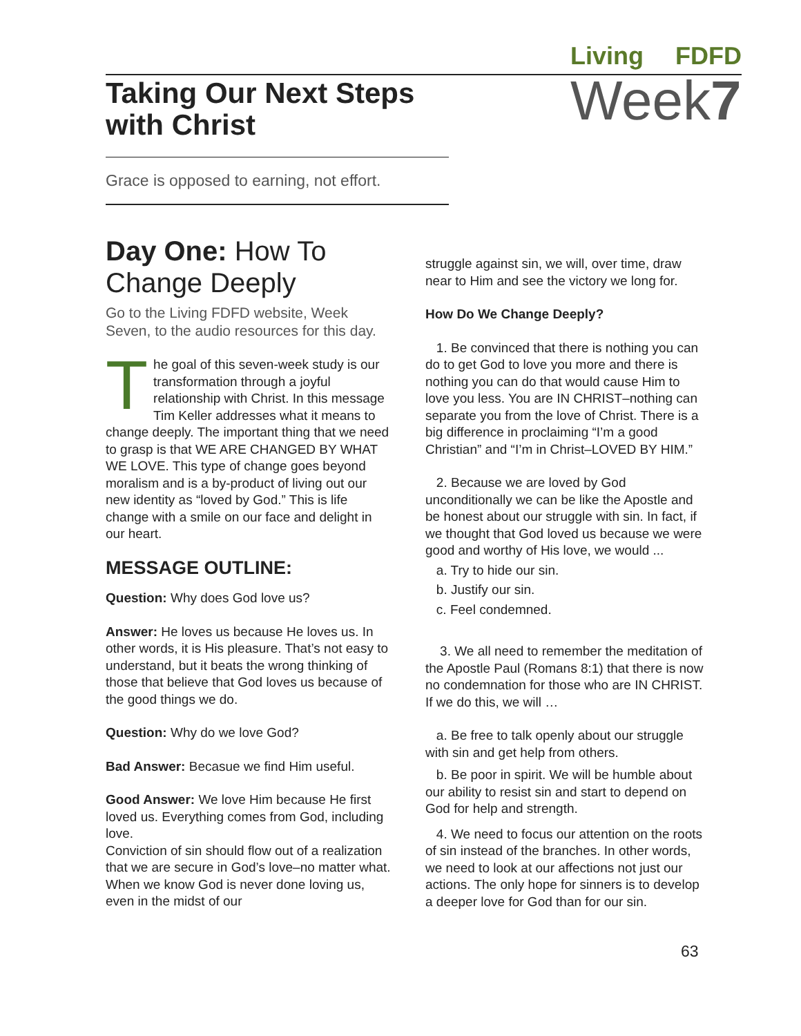Living FDFD
Week7
Taking Our Next Steps
with Christ
Grace is opposed to earning, not effort.
Day One: How To Change Deeply
Go to the Living FDFD website, Week Seven, to the audio resources for this day.
The goal of this seven-week study is our transformation through a joyful relationship with Christ. In this message Tim Keller addresses what it means to change deeply. The important thing that we need to grasp is that WE ARE CHANGED BY WHAT WE LOVE. This type of change goes beyond moralism and is a by-product of living out our new identity as “loved by God.” This is life change with a smile on our face and delight in our heart.
MESSAGE OUTLINE:
Question: Why does God love us?
Answer: He loves us because He loves us. In other words, it is His pleasure. That’s not easy to understand, but it beats the wrong thinking of those that believe that God loves us because of the good things we do.
Question: Why do we love God?
Bad Answer: Becasue we find Him useful.
Good Answer: We love Him because He first loved us. Everything comes from God, including love.
Conviction of sin should flow out of a realization that we are secure in God’s love–no matter what. When we know God is never done loving us, even in the midst of our
struggle against sin, we will, over time, draw near to Him and see the victory we long for.
How Do We Change Deeply?
1. Be convinced that there is nothing you can do to get God to love you more and there is nothing you can do that would cause Him to love you less. You are IN CHRIST–nothing can separate you from the love of Christ. There is a big difference in proclaiming “I’m a good Christian” and “I’m in Christ–LOVED BY HIM.”
2. Because we are loved by God unconditionally we can be like the Apostle and be honest about our struggle with sin. In fact, if we thought that God loved us because we were good and worthy of His love, we would ...
a. Try to hide our sin.
b. Justify our sin.
c. Feel condemned.
3. We all need to remember the meditation of the Apostle Paul (Romans 8:1) that there is now no condemnation for those who are IN CHRIST. If we do this, we will …
a. Be free to talk openly about our struggle with sin and get help from others.
b. Be poor in spirit. We will be humble about our ability to resist sin and start to depend on God for help and strength.
4. We need to focus our attention on the roots of sin instead of the branches. In other words, we need to look at our affections not just our actions. The only hope for sinners is to develop a deeper love for God than for our sin.
63